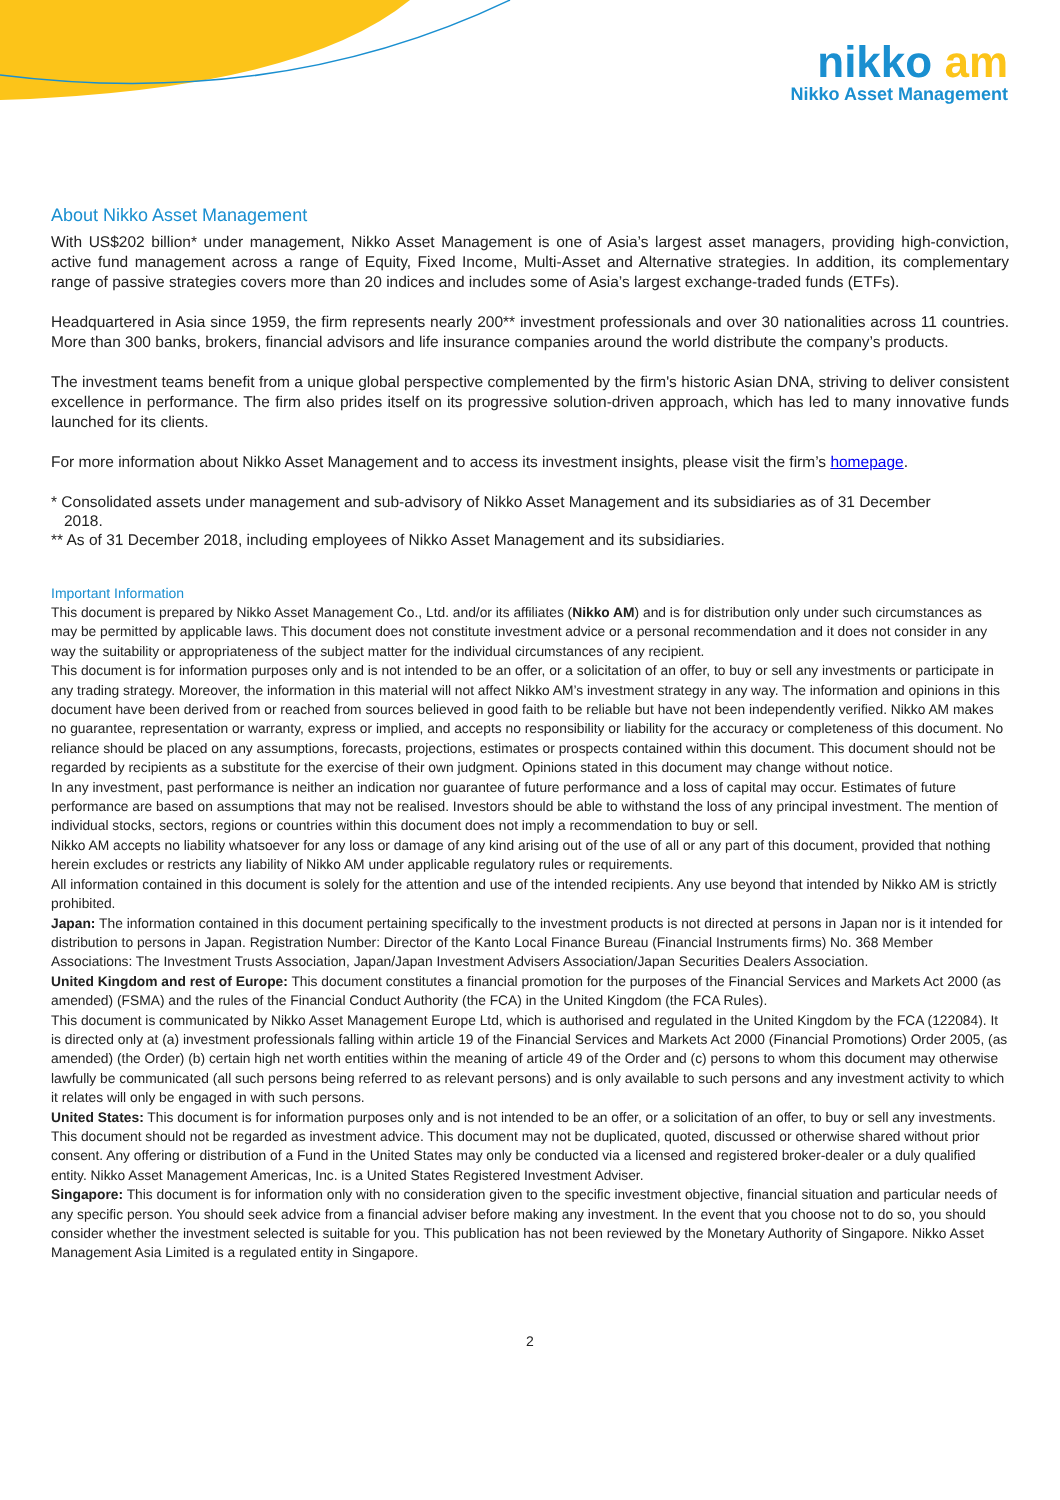nikko am
Nikko Asset Management
About Nikko Asset Management
With US$202 billion* under management, Nikko Asset Management is one of Asia’s largest asset managers, providing high-conviction, active fund management across a range of Equity, Fixed Income, Multi-Asset and Alternative strategies. In addition, its complementary range of passive strategies covers more than 20 indices and includes some of Asia’s largest exchange-traded funds (ETFs).
Headquartered in Asia since 1959, the firm represents nearly 200** investment professionals and over 30 nationalities across 11 countries. More than 300 banks, brokers, financial advisors and life insurance companies around the world distribute the company’s products.
The investment teams benefit from a unique global perspective complemented by the firm's historic Asian DNA, striving to deliver consistent excellence in performance. The firm also prides itself on its progressive solution-driven approach, which has led to many innovative funds launched for its clients.
For more information about Nikko Asset Management and to access its investment insights, please visit the firm’s homepage.
* Consolidated assets under management and sub-advisory of Nikko Asset Management and its subsidiaries as of 31 December
2018.
** As of 31 December 2018, including employees of Nikko Asset Management and its subsidiaries.
Important Information
This document is prepared by Nikko Asset Management Co., Ltd. and/or its affiliates (Nikko AM) and is for distribution only under such circumstances as may be permitted by applicable laws. This document does not constitute investment advice or a personal recommendation and it does not consider in any way the suitability or appropriateness of the subject matter for the individual circumstances of any recipient.
This document is for information purposes only and is not intended to be an offer, or a solicitation of an offer, to buy or sell any investments or participate in any trading strategy. Moreover, the information in this material will not affect Nikko AM’s investment strategy in any way. The information and opinions in this document have been derived from or reached from sources believed in good faith to be reliable but have not been independently verified. Nikko AM makes no guarantee, representation or warranty, express or implied, and accepts no responsibility or liability for the accuracy or completeness of this document. No reliance should be placed on any assumptions, forecasts, projections, estimates or prospects contained within this document. This document should not be regarded by recipients as a substitute for the exercise of their own judgment. Opinions stated in this document may change without notice.
In any investment, past performance is neither an indication nor guarantee of future performance and a loss of capital may occur. Estimates of future performance are based on assumptions that may not be realised. Investors should be able to withstand the loss of any principal investment. The mention of individual stocks, sectors, regions or countries within this document does not imply a recommendation to buy or sell.
Nikko AM accepts no liability whatsoever for any loss or damage of any kind arising out of the use of all or any part of this document, provided that nothing herein excludes or restricts any liability of Nikko AM under applicable regulatory rules or requirements.
All information contained in this document is solely for the attention and use of the intended recipients. Any use beyond that intended by Nikko AM is strictly prohibited.
Japan: The information contained in this document pertaining specifically to the investment products is not directed at persons in Japan nor is it intended for distribution to persons in Japan. Registration Number: Director of the Kanto Local Finance Bureau (Financial Instruments firms) No. 368 Member Associations: The Investment Trusts Association, Japan/Japan Investment Advisers Association/Japan Securities Dealers Association.
United Kingdom and rest of Europe: This document constitutes a financial promotion for the purposes of the Financial Services and Markets Act 2000 (as amended) (FSMA) and the rules of the Financial Conduct Authority (the FCA) in the United Kingdom (the FCA Rules).
This document is communicated by Nikko Asset Management Europe Ltd, which is authorised and regulated in the United Kingdom by the FCA (122084). It is directed only at (a) investment professionals falling within article 19 of the Financial Services and Markets Act 2000 (Financial Promotions) Order 2005, (as amended) (the Order) (b) certain high net worth entities within the meaning of article 49 of the Order and (c) persons to whom this document may otherwise lawfully be communicated (all such persons being referred to as relevant persons) and is only available to such persons and any investment activity to which it relates will only be engaged in with such persons.
United States: This document is for information purposes only and is not intended to be an offer, or a solicitation of an offer, to buy or sell any investments. This document should not be regarded as investment advice. This document may not be duplicated, quoted, discussed or otherwise shared without prior consent. Any offering or distribution of a Fund in the United States may only be conducted via a licensed and registered broker-dealer or a duly qualified entity. Nikko Asset Management Americas, Inc. is a United States Registered Investment Adviser.
Singapore: This document is for information only with no consideration given to the specific investment objective, financial situation and particular needs of any specific person. You should seek advice from a financial adviser before making any investment. In the event that you choose not to do so, you should consider whether the investment selected is suitable for you. This publication has not been reviewed by the Monetary Authority of Singapore. Nikko Asset Management Asia Limited is a regulated entity in Singapore.
2